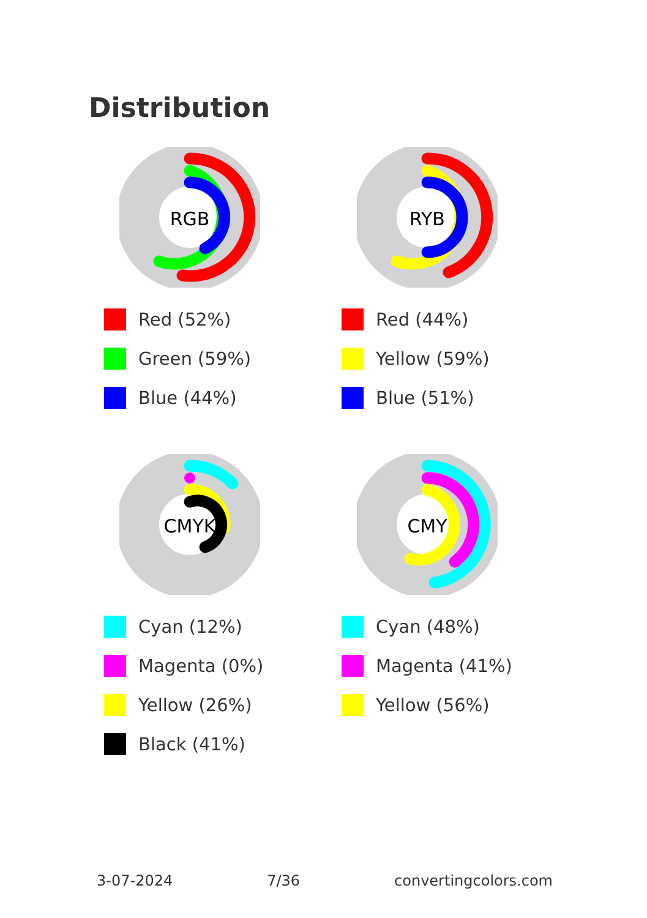Distribution
RGB
Red (52%)
Green (59%)
Blue (44%)
RYB
Red (44%)
Yellow (59%)
Blue (51%)
CMYK
Cyan (12%)
Magenta (0%)
Yellow (26%)
Black (41%)
CMY
Cyan (48%)
Magenta (41%)
Yellow (56%)
3-07-2024 7/36 convertingcolors.com